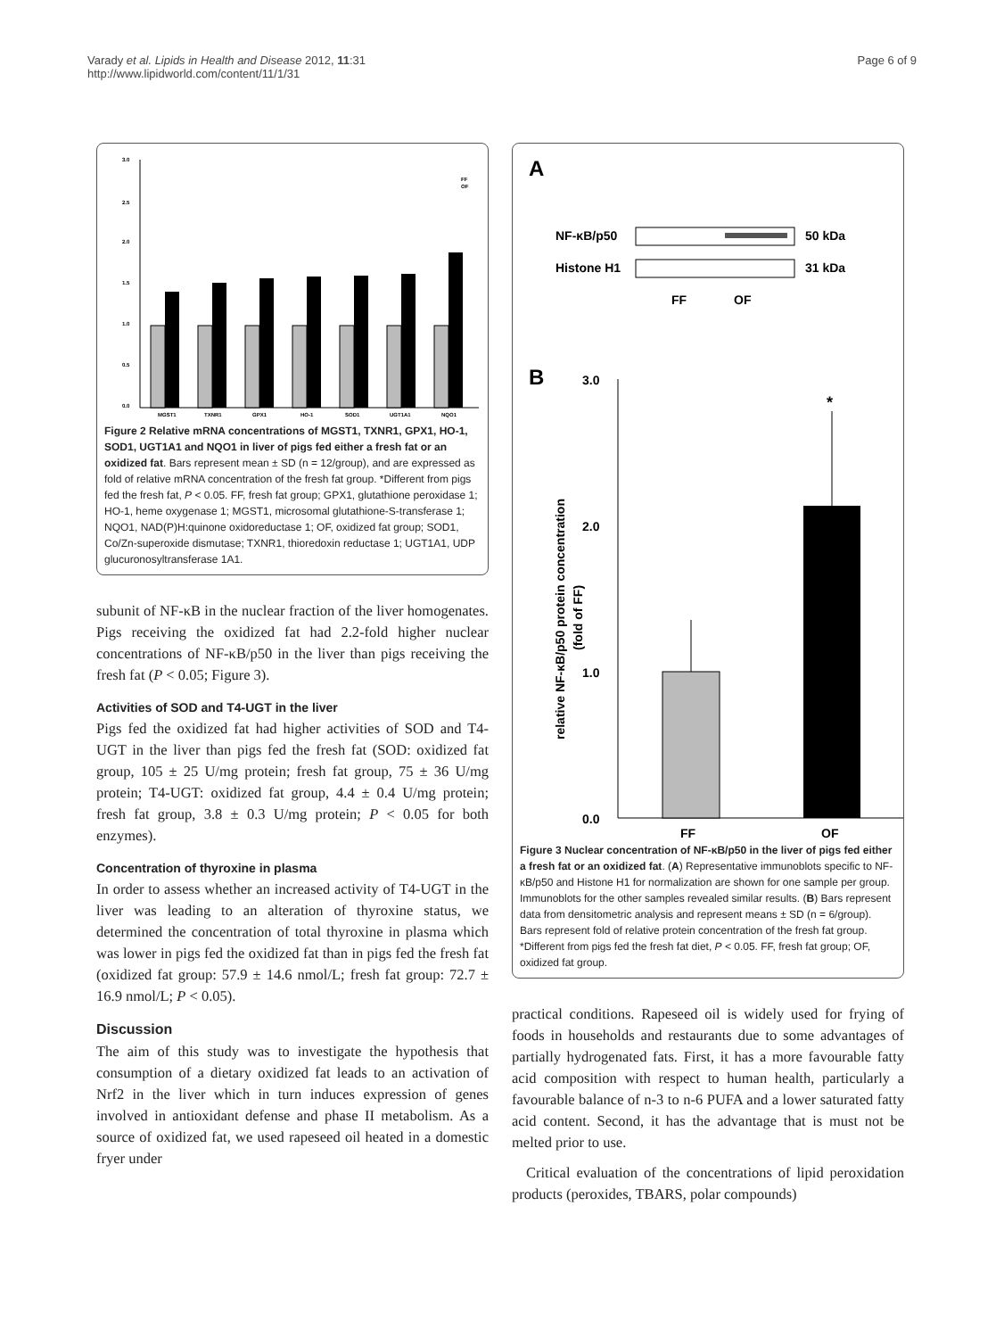Varady et al. Lipids in Health and Disease 2012, 11:31
http://www.lipidworld.com/content/11/1/31
Page 6 of 9
3.0
2.5
2.0
1.5
1.0
0.5
0.0
FF
OF
MGST1
TXNR1
GPX1
HO-1
SOD1
UGT1A1
NQO1
Figure 2 Relative mRNA concentrations of MGST1, TXNR1, GPX1, HO-1, SOD1, UGT1A1 and NQO1 in liver of pigs fed either a fresh fat or an oxidized fat. Bars represent mean ± SD (n = 12/group), and are expressed as fold of relative mRNA concentration of the fresh fat group. *Different from pigs fed the fresh fat, P < 0.05. FF, fresh fat group; GPX1, glutathione peroxidase 1; HO-1, heme oxygenase 1; MGST1, microsomal glutathione-S-transferase 1; NQO1, NAD(P)H:quinone oxidoreductase 1; OF, oxidized fat group; SOD1, Co/Zn-superoxide dismutase; TXNR1, thioredoxin reductase 1; UGT1A1, UDP glucuronosyltransferase 1A1.
subunit of NF-κB in the nuclear fraction of the liver homogenates. Pigs receiving the oxidized fat had 2.2-fold higher nuclear concentrations of NF-κB/p50 in the liver than pigs receiving the fresh fat (P < 0.05; Figure 3).
Activities of SOD and T4-UGT in the liver
Pigs fed the oxidized fat had higher activities of SOD and T4-UGT in the liver than pigs fed the fresh fat (SOD: oxidized fat group, 105 ± 25 U/mg protein; fresh fat group, 75 ± 36 U/mg protein; T4-UGT: oxidized fat group, 4.4 ± 0.4 U/mg protein; fresh fat group, 3.8 ± 0.3 U/mg protein; P < 0.05 for both enzymes).
Concentration of thyroxine in plasma
In order to assess whether an increased activity of T4-UGT in the liver was leading to an alteration of thyroxine status, we determined the concentration of total thyroxine in plasma which was lower in pigs fed the oxidized fat than in pigs fed the fresh fat (oxidized fat group: 57.9 ± 14.6 nmol/L; fresh fat group: 72.7 ± 16.9 nmol/L; P < 0.05).
Discussion
The aim of this study was to investigate the hypothesis that consumption of a dietary oxidized fat leads to an activation of Nrf2 in the liver which in turn induces expression of genes involved in antioxidant defense and phase II metabolism. As a source of oxidized fat, we used rapeseed oil heated in a domestic fryer under
A
NF-κB/p50
50 kDa
Histone H1
31 kDa
FF
OF
B
3.0
2.0
1.0
0.0
relative NF-κB/p50 protein concentration
(fold of FF)
*
FF
OF
Figure 3 Nuclear concentration of NF-κB/p50 in the liver of pigs fed either a fresh fat or an oxidized fat. (A) Representative immunoblots specific to NF-κB/p50 and Histone H1 for normalization are shown for one sample per group. Immunoblots for the other samples revealed similar results. (B) Bars represent data from densitometric analysis and represent means ± SD (n = 6/group). Bars represent fold of relative protein concentration of the fresh fat group. *Different from pigs fed the fresh fat diet, P < 0.05. FF, fresh fat group; OF, oxidized fat group.
practical conditions. Rapeseed oil is widely used for frying of foods in households and restaurants due to some advantages of partially hydrogenated fats. First, it has a more favourable fatty acid composition with respect to human health, particularly a favourable balance of n-3 to n-6 PUFA and a lower saturated fatty acid content. Second, it has the advantage that is must not be melted prior to use.
Critical evaluation of the concentrations of lipid peroxidation products (peroxides, TBARS, polar compounds)